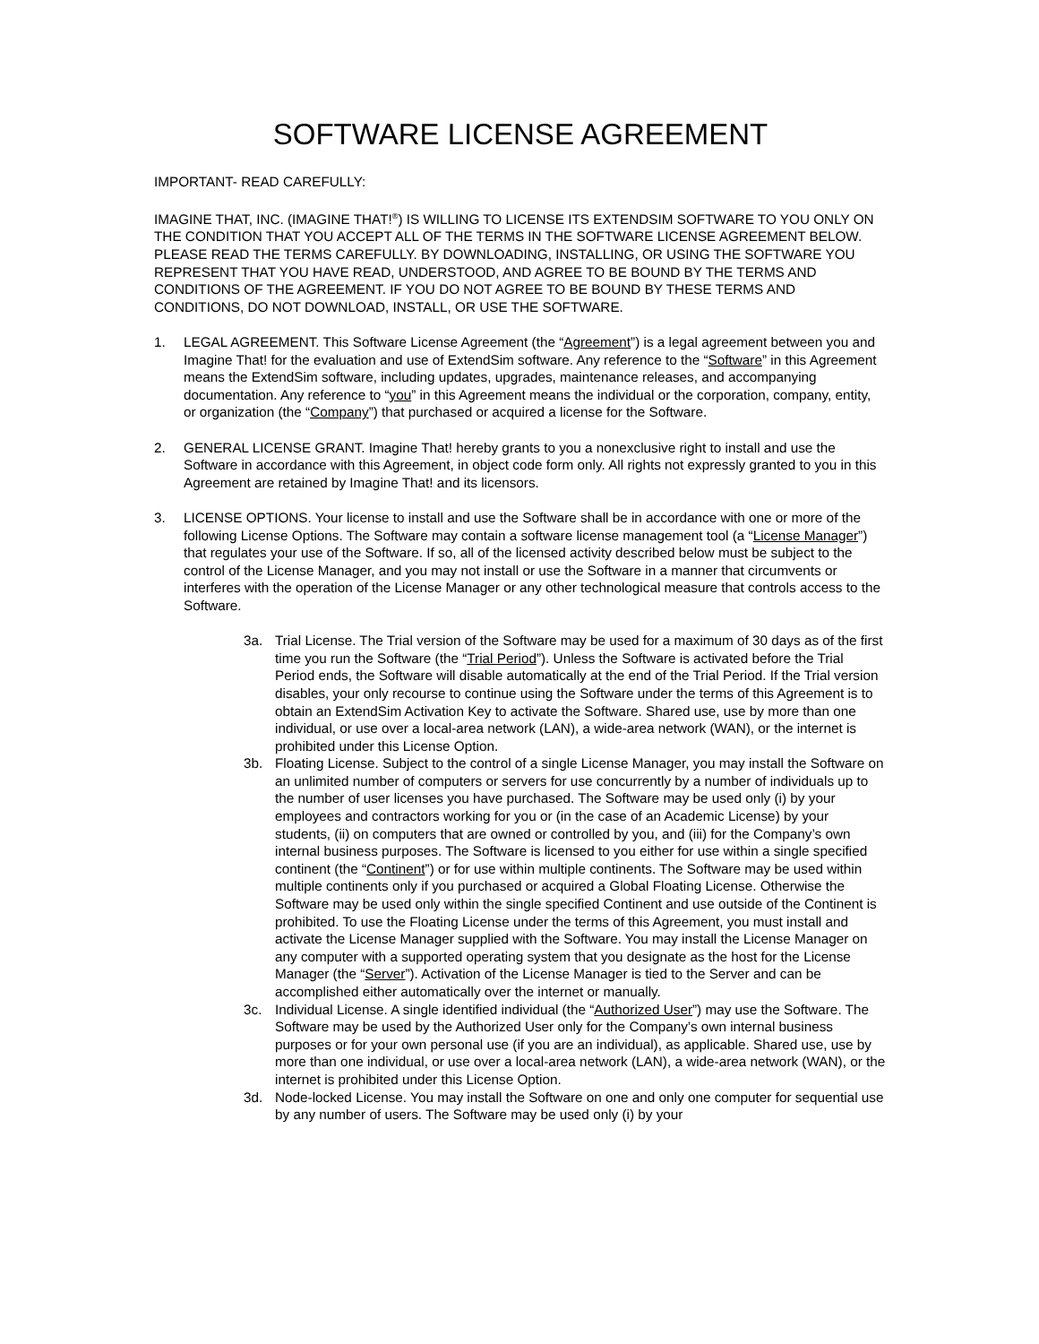SOFTWARE LICENSE AGREEMENT
IMPORTANT- READ CAREFULLY:
IMAGINE THAT, INC. (IMAGINE THAT!<sup>®</sup>) IS WILLING TO LICENSE ITS EXTENDSIM SOFTWARE TO YOU ONLY ON THE CONDITION THAT YOU ACCEPT ALL OF THE TERMS IN THE SOFTWARE LICENSE AGREEMENT BELOW. PLEASE READ THE TERMS CAREFULLY. BY DOWNLOADING, INSTALLING, OR USING THE SOFTWARE YOU REPRESENT THAT YOU HAVE READ, UNDERSTOOD, AND AGREE TO BE BOUND BY THE TERMS AND CONDITIONS OF THE AGREEMENT. IF YOU DO NOT AGREE TO BE BOUND BY THESE TERMS AND CONDITIONS, DO NOT DOWNLOAD, INSTALL, OR USE THE SOFTWARE.
1. LEGAL AGREEMENT. This Software License Agreement (the “Agreement”) is a legal agreement between you and Imagine That! for the evaluation and use of ExtendSim software. Any reference to the “Software” in this Agreement means the ExtendSim software, including updates, upgrades, maintenance releases, and accompanying documentation. Any reference to “you” in this Agreement means the individual or the corporation, company, entity, or organization (the “Company”) that purchased or acquired a license for the Software.
2. GENERAL LICENSE GRANT. Imagine That! hereby grants to you a nonexclusive right to install and use the Software in accordance with this Agreement, in object code form only. All rights not expressly granted to you in this Agreement are retained by Imagine That! and its licensors.
3. LICENSE OPTIONS. Your license to install and use the Software shall be in accordance with one or more of the following License Options. The Software may contain a software license management tool (a “License Manager”) that regulates your use of the Software. If so, all of the licensed activity described below must be subject to the control of the License Manager, and you may not install or use the Software in a manner that circumvents or interferes with the operation of the License Manager or any other technological measure that controls access to the Software.
3a. Trial License. The Trial version of the Software may be used for a maximum of 30 days as of the first time you run the Software (the “Trial Period”). Unless the Software is activated before the Trial Period ends, the Software will disable automatically at the end of the Trial Period. If the Trial version disables, your only recourse to continue using the Software under the terms of this Agreement is to obtain an ExtendSim Activation Key to activate the Software. Shared use, use by more than one individual, or use over a local-area network (LAN), a wide-area network (WAN), or the internet is prohibited under this License Option.
3b. Floating License. Subject to the control of a single License Manager, you may install the Software on an unlimited number of computers or servers for use concurrently by a number of individuals up to the number of user licenses you have purchased. The Software may be used only (i) by your employees and contractors working for you or (in the case of an Academic License) by your students, (ii) on computers that are owned or controlled by you, and (iii) for the Company’s own internal business purposes. The Software is licensed to you either for use within a single specified continent (the “Continent”) or for use within multiple continents. The Software may be used within multiple continents only if you purchased or acquired a Global Floating License. Otherwise the Software may be used only within the single specified Continent and use outside of the Continent is prohibited. To use the Floating License under the terms of this Agreement, you must install and activate the License Manager supplied with the Software. You may install the License Manager on any computer with a supported operating system that you designate as the host for the License Manager (the “Server”). Activation of the License Manager is tied to the Server and can be accomplished either automatically over the internet or manually.
3c. Individual License. A single identified individual (the “Authorized User”) may use the Software. The Software may be used by the Authorized User only for the Company’s own internal business purposes or for your own personal use (if you are an individual), as applicable. Shared use, use by more than one individual, or use over a local-area network (LAN), a wide-area network (WAN), or the internet is prohibited under this License Option.
3d. Node-locked License. You may install the Software on one and only one computer for sequential use by any number of users. The Software may be used only (i) by your